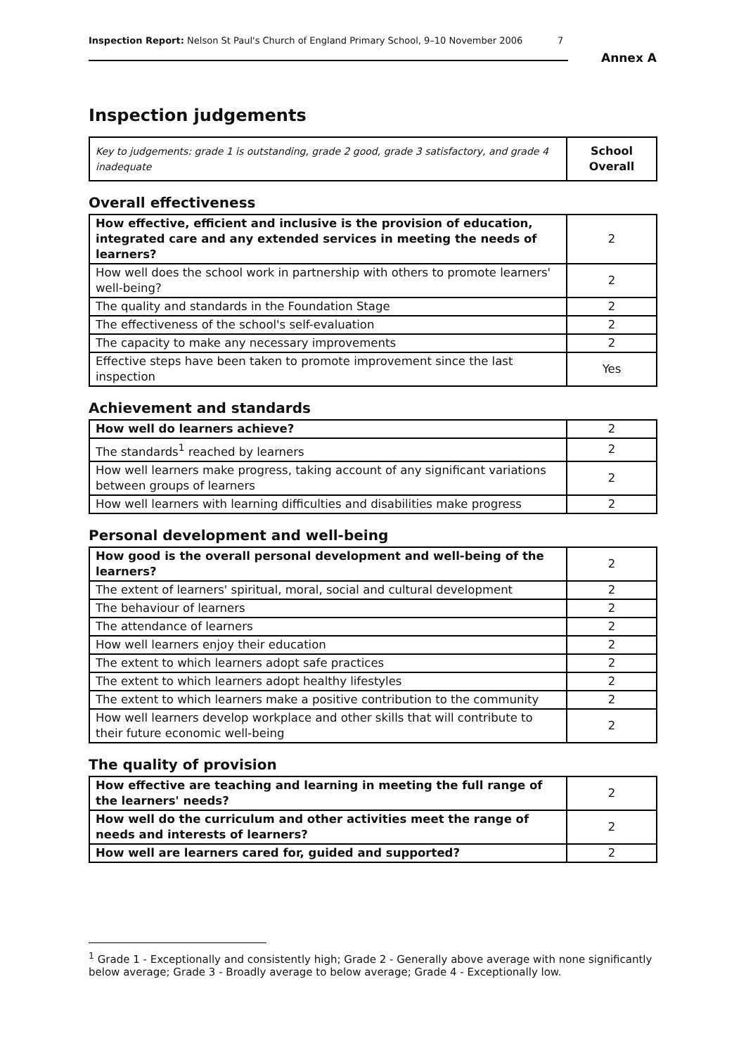Inspection Report: Nelson St Paul's Church of England Primary School, 9–10 November 2006 7
Annex A
Inspection judgements
| Key to judgements: grade 1 is outstanding, grade 2 good, grade 3 satisfactory, and grade 4 inadequate | School Overall |
Overall effectiveness
| How effective, efficient and inclusive is the provision of education, integrated care and any extended services in meeting the needs of learners? | 2 |
| How well does the school work in partnership with others to promote learners' well-being? | 2 |
| The quality and standards in the Foundation Stage | 2 |
| The effectiveness of the school's self-evaluation | 2 |
| The capacity to make any necessary improvements | 2 |
| Effective steps have been taken to promote improvement since the last inspection | Yes |
Achievement and standards
| How well do learners achieve? | 2 |
| The standards<sup>1</sup> reached by learners | 2 |
| How well learners make progress, taking account of any significant variations between groups of learners | 2 |
| How well learners with learning difficulties and disabilities make progress | 2 |
Personal development and well-being
| How good is the overall personal development and well-being of the learners? | 2 |
| The extent of learners' spiritual, moral, social and cultural development | 2 |
| The behaviour of learners | 2 |
| The attendance of learners | 2 |
| How well learners enjoy their education | 2 |
| The extent to which learners adopt safe practices | 2 |
| The extent to which learners adopt healthy lifestyles | 2 |
| The extent to which learners make a positive contribution to the community | 2 |
| How well learners develop workplace and other skills that will contribute to their future economic well-being | 2 |
The quality of provision
| How effective are teaching and learning in meeting the full range of the learners' needs? | 2 |
| How well do the curriculum and other activities meet the range of needs and interests of learners? | 2 |
| How well are learners cared for, guided and supported? | 2 |
<sup>1</sup> Grade 1 - Exceptionally and consistently high; Grade 2 - Generally above average with none significantly below average; Grade 3 - Broadly average to below average; Grade 4 - Exceptionally low.